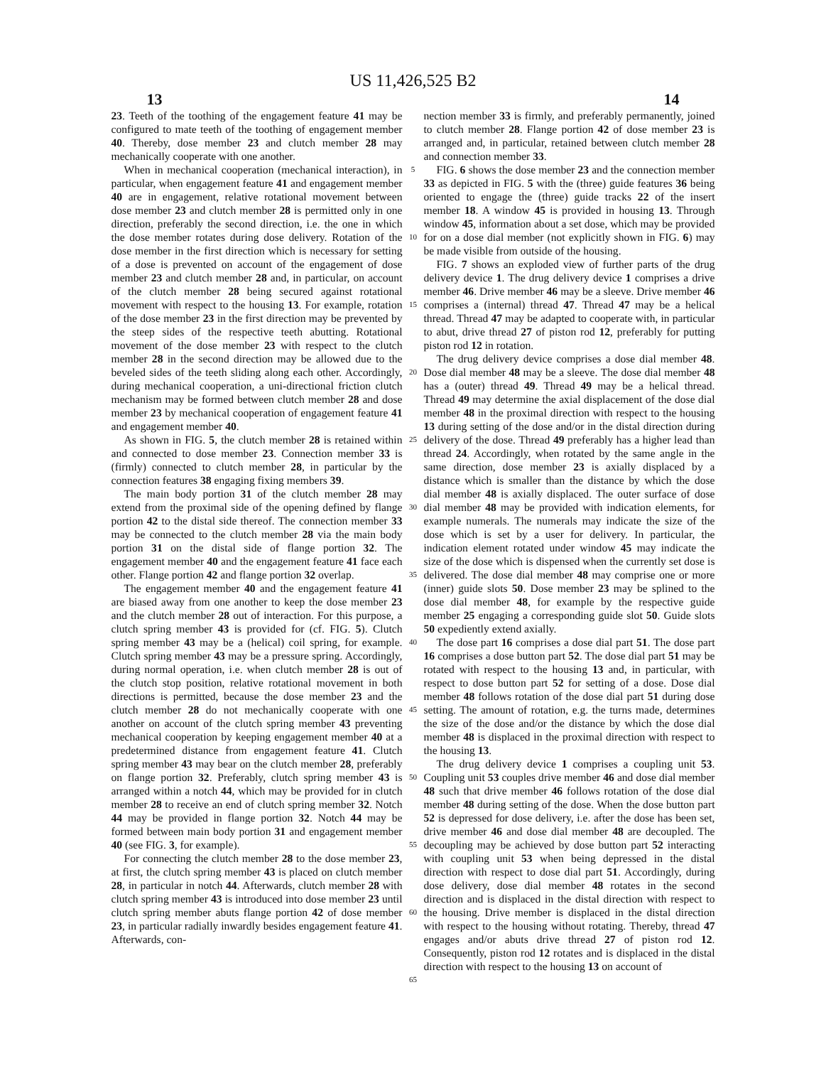US 11,426,525 B2
13 14
23. Teeth of the toothing of the engagement feature 41 may be configured to mate teeth of the toothing of engagement member 40. Thereby, dose member 23 and clutch member 28 may mechanically cooperate with one another.
When in mechanical cooperation (mechanical interaction), in particular, when engagement feature 41 and engagement member 40 are in engagement, relative rotational movement between dose member 23 and clutch member 28 is permitted only in one direction, preferably the second direction, i.e. the one in which the dose member rotates during dose delivery. Rotation of the dose member in the first direction which is necessary for setting of a dose is prevented on account of the engagement of dose member 23 and clutch member 28 and, in particular, on account of the clutch member 28 being secured against rotational movement with respect to the housing 13. For example, rotation of the dose member 23 in the first direction may be prevented by the steep sides of the respective teeth abutting. Rotational movement of the dose member 23 with respect to the clutch member 28 in the second direction may be allowed due to the beveled sides of the teeth sliding along each other. Accordingly, during mechanical cooperation, a uni-directional friction clutch mechanism may be formed between clutch member 28 and dose member 23 by mechanical cooperation of engagement feature 41 and engagement member 40.
As shown in FIG. 5, the clutch member 28 is retained within and connected to dose member 23. Connection member 33 is (firmly) connected to clutch member 28, in particular by the connection features 38 engaging fixing members 39.
The main body portion 31 of the clutch member 28 may extend from the proximal side of the opening defined by flange portion 42 to the distal side thereof. The connection member 33 may be connected to the clutch member 28 via the main body portion 31 on the distal side of flange portion 32. The engagement member 40 and the engagement feature 41 face each other. Flange portion 42 and flange portion 32 overlap.
The engagement member 40 and the engagement feature 41 are biased away from one another to keep the dose member 23 and the clutch member 28 out of interaction. For this purpose, a clutch spring member 43 is provided for (cf. FIG. 5). Clutch spring member 43 may be a (helical) coil spring, for example. Clutch spring member 43 may be a pressure spring. Accordingly, during normal operation, i.e. when clutch member 28 is out of the clutch stop position, relative rotational movement in both directions is permitted, because the dose member 23 and the clutch member 28 do not mechanically cooperate with one another on account of the clutch spring member 43 preventing mechanical cooperation by keeping engagement member 40 at a predetermined distance from engagement feature 41. Clutch spring member 43 may bear on the clutch member 28, preferably on flange portion 32. Preferably, clutch spring member 43 is arranged within a notch 44, which may be provided for in clutch member 28 to receive an end of clutch spring member 32. Notch 44 may be provided in flange portion 32. Notch 44 may be formed between main body portion 31 and engagement member 40 (see FIG. 3, for example).
For connecting the clutch member 28 to the dose member 23, at first, the clutch spring member 43 is placed on clutch member 28, in particular in notch 44. Afterwards, clutch member 28 with clutch spring member 43 is introduced into dose member 23 until clutch spring member abuts flange portion 42 of dose member 23, in particular radially inwardly besides engagement feature 41. Afterwards, con-
5
10
15
20
25
30
35
40
45
50
55
60
65
nection member 33 is firmly, and preferably permanently, joined to clutch member 28. Flange portion 42 of dose member 23 is arranged and, in particular, retained between clutch member 28 and connection member 33.
FIG. 6 shows the dose member 23 and the connection member 33 as depicted in FIG. 5 with the (three) guide features 36 being oriented to engage the (three) guide tracks 22 of the insert member 18. A window 45 is provided in housing 13. Through window 45, information about a set dose, which may be provided for on a dose dial member (not explicitly shown in FIG. 6) may be made visible from outside of the housing.
FIG. 7 shows an exploded view of further parts of the drug delivery device 1. The drug delivery device 1 comprises a drive member 46. Drive member 46 may be a sleeve. Drive member 46 comprises a (internal) thread 47. Thread 47 may be a helical thread. Thread 47 may be adapted to cooperate with, in particular to abut, drive thread 27 of piston rod 12, preferably for putting piston rod 12 in rotation.
The drug delivery device comprises a dose dial member 48. Dose dial member 48 may be a sleeve. The dose dial member 48 has a (outer) thread 49. Thread 49 may be a helical thread. Thread 49 may determine the axial displacement of the dose dial member 48 in the proximal direction with respect to the housing 13 during setting of the dose and/or in the distal direction during delivery of the dose. Thread 49 preferably has a higher lead than thread 24. Accordingly, when rotated by the same angle in the same direction, dose member 23 is axially displaced by a distance which is smaller than the distance by which the dose dial member 48 is axially displaced. The outer surface of dose dial member 48 may be provided with indication elements, for example numerals. The numerals may indicate the size of the dose which is set by a user for delivery. In particular, the indication element rotated under window 45 may indicate the size of the dose which is dispensed when the currently set dose is delivered. The dose dial member 48 may comprise one or more (inner) guide slots 50. Dose member 23 may be splined to the dose dial member 48, for example by the respective guide member 25 engaging a corresponding guide slot 50. Guide slots 50 expediently extend axially.
The dose part 16 comprises a dose dial part 51. The dose part 16 comprises a dose button part 52. The dose dial part 51 may be rotated with respect to the housing 13 and, in particular, with respect to dose button part 52 for setting of a dose. Dose dial member 48 follows rotation of the dose dial part 51 during dose setting. The amount of rotation, e.g. the turns made, determines the size of the dose and/or the distance by which the dose dial member 48 is displaced in the proximal direction with respect to the housing 13.
The drug delivery device 1 comprises a coupling unit 53. Coupling unit 53 couples drive member 46 and dose dial member 48 such that drive member 46 follows rotation of the dose dial member 48 during setting of the dose. When the dose button part 52 is depressed for dose delivery, i.e. after the dose has been set, drive member 46 and dose dial member 48 are decoupled. The decoupling may be achieved by dose button part 52 interacting with coupling unit 53 when being depressed in the distal direction with respect to dose dial part 51. Accordingly, during dose delivery, dose dial member 48 rotates in the second direction and is displaced in the distal direction with respect to the housing. Drive member is displaced in the distal direction with respect to the housing without rotating. Thereby, thread 47 engages and/or abuts drive thread 27 of piston rod 12. Consequently, piston rod 12 rotates and is displaced in the distal direction with respect to the housing 13 on account of